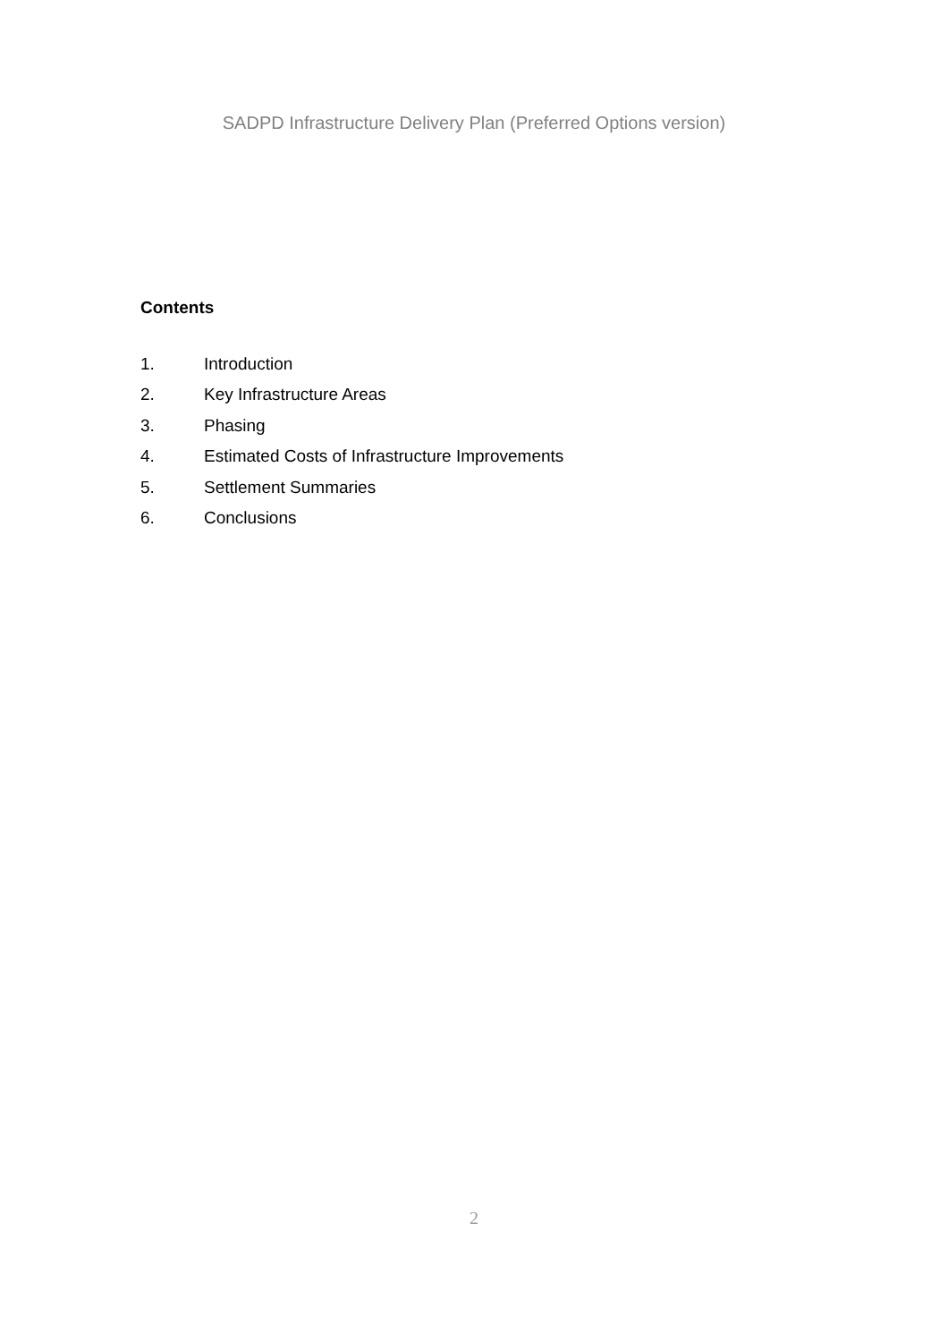SADPD Infrastructure Delivery Plan (Preferred Options version)
Contents
1. Introduction
2. Key Infrastructure Areas
3. Phasing
4. Estimated Costs of Infrastructure Improvements
5. Settlement Summaries
6. Conclusions
2